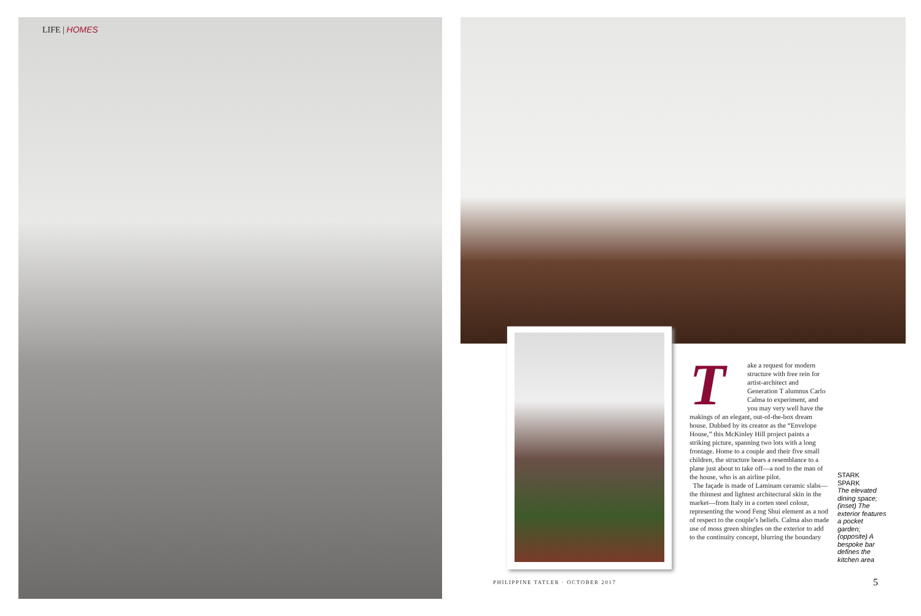LIFE | HOMES
Take a request for modern structure with free rein for artist-architect and Generation T alumnus Carlo Calma to experiment, and you may very well have the makings of an elegant, out-of-the-box dream house. Dubbed by its creator as the “Envelope House,” this McKinley Hill project paints a striking picture, spanning two lots with a long frontage. Home to a couple and their five small children, the structure bears a resemblance to a plane just about to take off—a nod to the man of the house, who is an airline pilot.
The façade is made of Laminam ceramic slabs—the thinnest and lightest architectural skin in the market—from Italy in a corten steel colour, representing the wood Feng Shui element as a nod of respect to the couple’s beliefs. Calma also made use of moss green shingles on the exterior to add to the continuity concept, blurring the boundary
STARK
SPARK
The elevated dining space; (inset) The exterior features a pocket garden; (opposite) A bespoke bar defines the kitchen area
PHILIPPINE TATLER · OCTOBER 2017
5